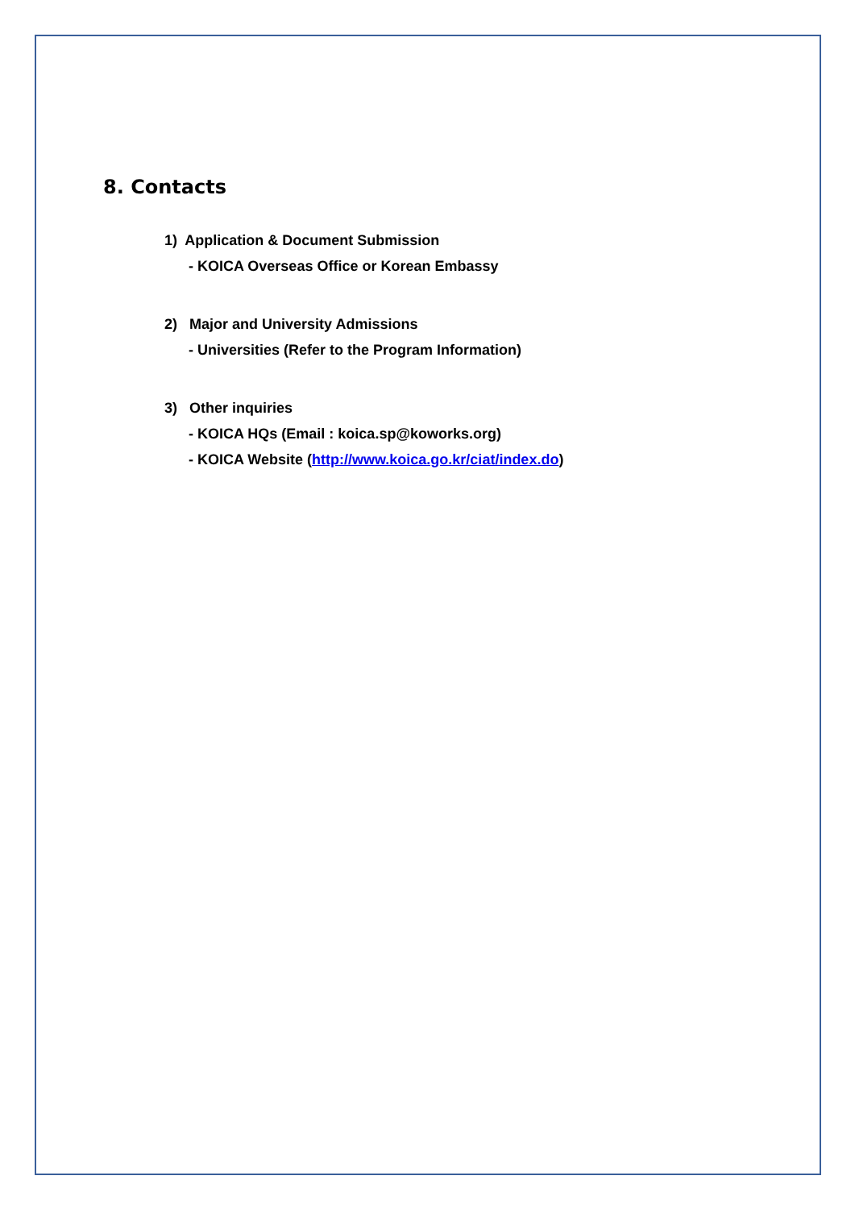8. Contacts
1) Application & Document Submission
- KOICA Overseas Office or Korean Embassy
2) Major and University Admissions
- Universities (Refer to the Program Information)
3) Other inquiries
- KOICA HQs (Email : koica.sp@koworks.org)
- KOICA Website (http://www.koica.go.kr/ciat/index.do)